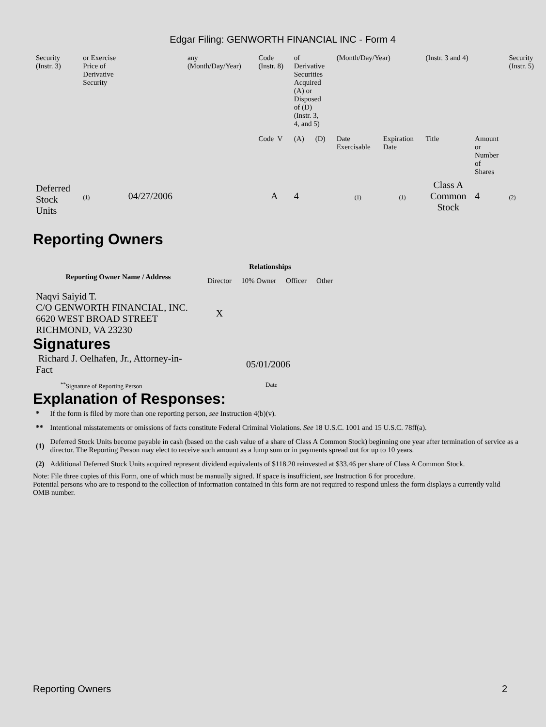Edgar Filing: GENWORTH FINANCIAL INC - Form 4
| Security (Instr. 3) | or Exercise Price of Derivative Security | | any (Month/Day/Year) | Code (Instr. 8) | of Derivative Securities Acquired (A) or Disposed of (D) (Instr. 3, 4, and 5) | | (Month/Day/Year) | | (Instr. 3 and 4) | | Security (Instr. 5) |
| | | | | Code V | (A) | (D) | Date Exercisable | Expiration Date | Title | Amount or Number of Shares | |
| Deferred Stock Units | (1) | 04/27/2006 | | A | 4 | | (1) | (1) | Class A Common Stock | 4 | (2) |
Reporting Owners
| Reporting Owner Name / Address | Relationships | | | |
| --- | --- | --- | --- | --- |
| | Director | 10% Owner | Officer | Other |
| Naqvi Saiyid T. C/O GENWORTH FINANCIAL, INC. 6620 WEST BROAD STREET RICHMOND, VA 23230 | X | | | |
Signatures
| Richard J. Oelhafen, Jr., Attorney-in-Fact | 05/01/2006 |
| <sup>**</sup> Signature of Reporting Person | Date |
Explanation of Responses:
| * | If the form is filed by more than one reporting person, see Instruction 4(b)(v). |
| ** | Intentional misstatements or omissions of facts constitute Federal Criminal Violations. See 18 U.S.C. 1001 and 15 U.S.C. 78ff(a). |
| (1) | Deferred Stock Units become payable in cash (based on the cash value of a share of Class A Common Stock) beginning one year after termination of service as a director. The Reporting Person may elect to receive such amount as a lump sum or in payments spread out for up to 10 years. |
| (2) | Additional Deferred Stock Units acquired represent dividend equivalents of $118.20 reinvested at $33.46 per share of Class A Common Stock. |
Note: File three copies of this Form, one of which must be manually signed. If space is insufficient, see Instruction 6 for procedure.
Potential persons who are to respond to the collection of information contained in this form are not required to respond unless the form displays a currently valid OMB number.
Reporting Owners 2